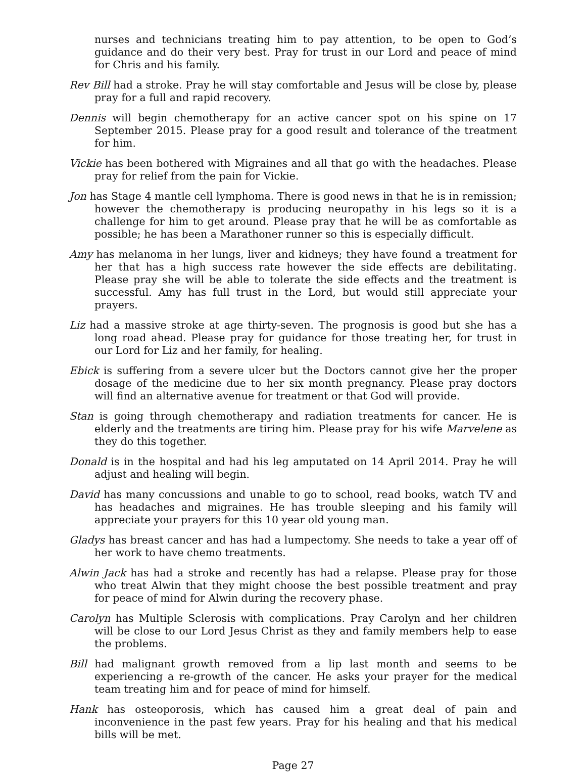nurses and technicians treating him to pay attention, to be open to God’s guidance and do their very best. Pray for trust in our Lord and peace of mind for Chris and his family.
Rev Bill had a stroke. Pray he will stay comfortable and Jesus will be close by, please pray for a full and rapid recovery.
Dennis will begin chemotherapy for an active cancer spot on his spine on 17 September 2015. Please pray for a good result and tolerance of the treatment for him.
Vickie has been bothered with Migraines and all that go with the headaches. Please pray for relief from the pain for Vickie.
Jon has Stage 4 mantle cell lymphoma. There is good news in that he is in remission; however the chemotherapy is producing neuropathy in his legs so it is a challenge for him to get around. Please pray that he will be as comfortable as possible; he has been a Marathoner runner so this is especially difficult.
Amy has melanoma in her lungs, liver and kidneys; they have found a treatment for her that has a high success rate however the side effects are debilitating. Please pray she will be able to tolerate the side effects and the treatment is successful. Amy has full trust in the Lord, but would still appreciate your prayers.
Liz had a massive stroke at age thirty-seven. The prognosis is good but she has a long road ahead. Please pray for guidance for those treating her, for trust in our Lord for Liz and her family, for healing.
Ebick is suffering from a severe ulcer but the Doctors cannot give her the proper dosage of the medicine due to her six month pregnancy. Please pray doctors will find an alternative avenue for treatment or that God will provide.
Stan is going through chemotherapy and radiation treatments for cancer. He is elderly and the treatments are tiring him. Please pray for his wife Marvelene as they do this together.
Donald is in the hospital and had his leg amputated on 14 April 2014. Pray he will adjust and healing will begin.
David has many concussions and unable to go to school, read books, watch TV and has headaches and migraines. He has trouble sleeping and his family will appreciate your prayers for this 10 year old young man.
Gladys has breast cancer and has had a lumpectomy. She needs to take a year off of her work to have chemo treatments.
Alwin Jack has had a stroke and recently has had a relapse. Please pray for those who treat Alwin that they might choose the best possible treatment and pray for peace of mind for Alwin during the recovery phase.
Carolyn has Multiple Sclerosis with complications. Pray Carolyn and her children will be close to our Lord Jesus Christ as they and family members help to ease the problems.
Bill had malignant growth removed from a lip last month and seems to be experiencing a re-growth of the cancer. He asks your prayer for the medical team treating him and for peace of mind for himself.
Hank has osteoporosis, which has caused him a great deal of pain and inconvenience in the past few years. Pray for his healing and that his medical bills will be met.
Page 27